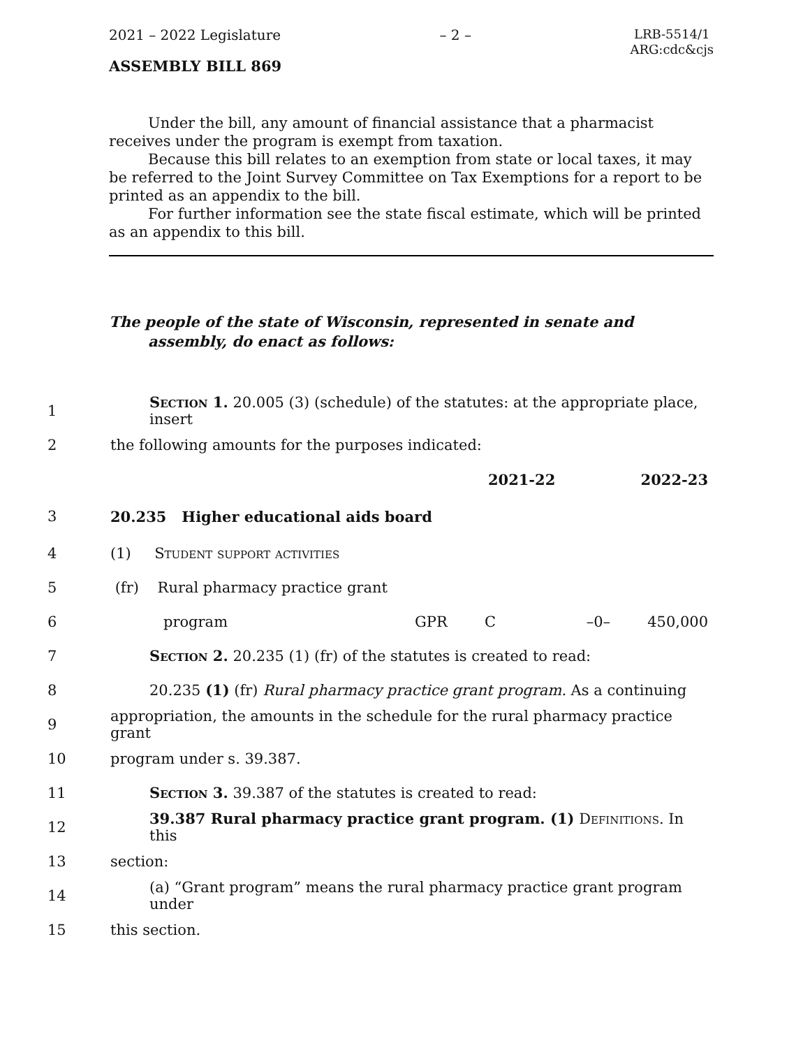2021 – 2022 Legislature – 2 – LRB-5514/1
ARG:cdc&cjs
ASSEMBLY BILL 869
Under the bill, any amount of financial assistance that a pharmacist receives under the program is exempt from taxation.
Because this bill relates to an exemption from state or local taxes, it may be referred to the Joint Survey Committee on Tax Exemptions for a report to be printed as an appendix to the bill.
For further information see the state fiscal estimate, which will be printed as an appendix to this bill.
The people of the state of Wisconsin, represented in senate and assembly, do enact as follows:
1 Section 1. 20.005 (3) (schedule) of the statutes: at the appropriate place, insert
2 the following amounts for the purposes indicated:
| | | | 2021-22 | 2022-23 |
3 20.235 Higher educational aids board
4 (1) Student support activities
5 (fr) Rural pharmacy practice grant
6
| program | GPR | C | –0– | 450,000 |
7 Section 2. 20.235 (1) (fr) of the statutes is created to read:
8 20.235 (1) (fr) Rural pharmacy practice grant program. As a continuing
9 appropriation, the amounts in the schedule for the rural pharmacy practice grant
10 program under s. 39.387.
11 Section 3. 39.387 of the statutes is created to read:
12 39.387 Rural pharmacy practice grant program. (1) Definitions. In this
13 section:
14 (a) “Grant program” means the rural pharmacy practice grant program under
15 this section.